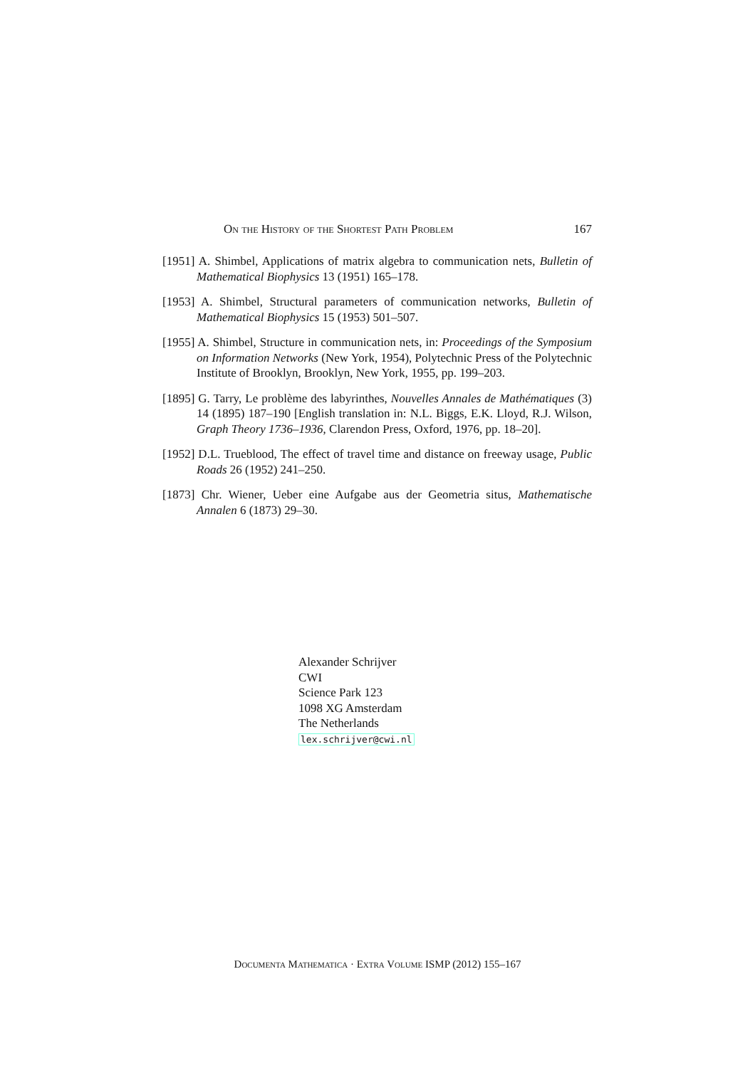On the History of the Shortest Path Problem 167
[1951] A. Shimbel, Applications of matrix algebra to communication nets, Bulletin of Mathematical Biophysics 13 (1951) 165–178.
[1953] A. Shimbel, Structural parameters of communication networks, Bulletin of Mathematical Biophysics 15 (1953) 501–507.
[1955] A. Shimbel, Structure in communication nets, in: Proceedings of the Symposium on Information Networks (New York, 1954), Polytechnic Press of the Polytechnic Institute of Brooklyn, Brooklyn, New York, 1955, pp. 199–203.
[1895] G. Tarry, Le problème des labyrinthes, Nouvelles Annales de Mathématiques (3) 14 (1895) 187–190 [English translation in: N.L. Biggs, E.K. Lloyd, R.J. Wilson, Graph Theory 1736–1936, Clarendon Press, Oxford, 1976, pp. 18–20].
[1952] D.L. Trueblood, The effect of travel time and distance on freeway usage, Public Roads 26 (1952) 241–250.
[1873] Chr. Wiener, Ueber eine Aufgabe aus der Geometria situs, Mathematische Annalen 6 (1873) 29–30.
Alexander Schrijver
CWI
Science Park 123
1098 XG Amsterdam
The Netherlands
lex.schrijver@cwi.nl
Documenta Mathematica · Extra Volume ISMP (2012) 155–167